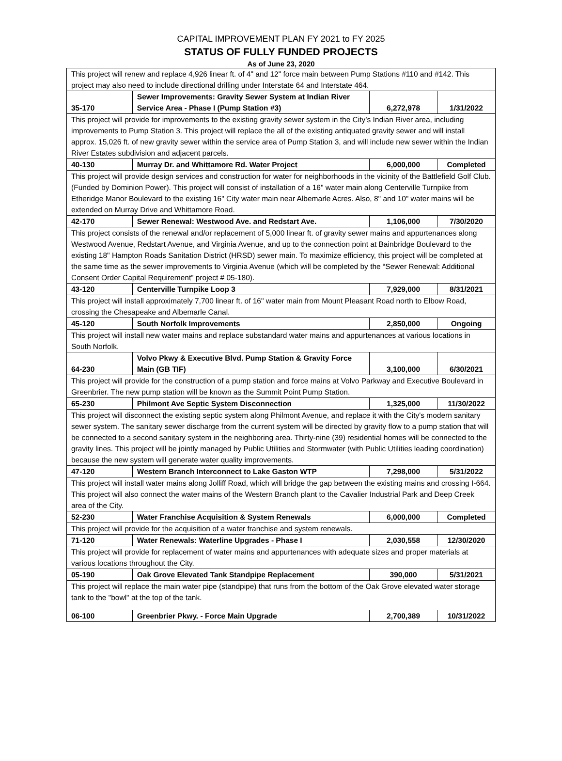CAPITAL IMPROVEMENT PLAN FY 2021 to FY 2025
STATUS OF FULLY FUNDED PROJECTS
As of June 23, 2020
| This project will renew and replace 4,926 linear ft. of 4" and 12" force main between Pump Stations #110 and #142. This project may also need to include directional drilling under Interstate 64 and Interstate 464. | | | |
| 35-170 | Sewer Improvements: Gravity Sewer System at Indian River Service Area - Phase I (Pump Station #3) | 6,272,978 | 1/31/2022 |
| This project will provide for improvements to the existing gravity sewer system in the City’s Indian River area, including improvements to Pump Station 3. This project will replace the all of the existing antiquated gravity sewer and will install approx. 15,026 ft. of new gravity sewer within the service area of Pump Station 3, and will include new sewer within the Indian River Estates subdivision and adjacent parcels. | | | |
| 40-130 | Murray Dr. and Whittamore Rd. Water Project | 6,000,000 | Completed |
| This project will provide design services and construction for water for neighborhoods in the vicinity of the Battlefield Golf Club. (Funded by Dominion Power). This project will consist of installation of a 16" water main along Centerville Turnpike from Etheridge Manor Boulevard to the existing 16" City water main near Albemarle Acres. Also, 8" and 10" water mains will be extended on Murray Drive and Whittamore Road. | | | |
| 42-170 | Sewer Renewal: Westwood Ave. and Redstart Ave. | 1,106,000 | 7/30/2020 |
| This project consists of the renewal and/or replacement of 5,000 linear ft. of gravity sewer mains and appurtenances along Westwood Avenue, Redstart Avenue, and Virginia Avenue, and up to the connection point at Bainbridge Boulevard to the existing 18" Hampton Roads Sanitation District (HRSD) sewer main. To maximize efficiency, this project will be completed at the same time as the sewer improvements to Virginia Avenue (which will be completed by the “Sewer Renewal: Additional Consent Order Capital Requirement” project # 05-180). | | | |
| 43-120 | Centerville Turnpike Loop 3 | 7,929,000 | 8/31/2021 |
| This project will install approximately 7,700 linear ft. of 16" water main from Mount Pleasant Road north to Elbow Road, crossing the Chesapeake and Albemarle Canal. | | | |
| 45-120 | South Norfolk Improvements | 2,850,000 | Ongoing |
| This project will install new water mains and replace substandard water mains and appurtenances at various locations in South Norfolk. | | | |
| 64-230 | Volvo Pkwy & Executive Blvd. Pump Station & Gravity Force Main (GB TIF) | 3,100,000 | 6/30/2021 |
| This project will provide for the construction of a pump station and force mains at Volvo Parkway and Executive Boulevard in Greenbrier. The new pump station will be known as the Summit Point Pump Station. | | | |
| 65-230 | Philmont Ave Septic System Disconnection | 1,325,000 | 11/30/2022 |
| This project will disconnect the existing septic system along Philmont Avenue, and replace it with the City's modern sanitary sewer system. The sanitary sewer discharge from the current system will be directed by gravity flow to a pump station that will be connected to a second sanitary system in the neighboring area. Thirty-nine (39) residential homes will be connected to the gravity lines. This project will be jointly managed by Public Utilities and Stormwater (with Public Utilities leading coordination) because the new system will generate water quality improvements. | | | |
| 47-120 | Western Branch Interconnect to Lake Gaston WTP | 7,298,000 | 5/31/2022 |
| This project will install water mains along Jolliff Road, which will bridge the gap between the existing mains and crossing I-664. This project will also connect the water mains of the Western Branch plant to the Cavalier Industrial Park and Deep Creek area of the City. | | | |
| 52-230 | Water Franchise Acquisition & System Renewals | 6,000,000 | Completed |
| This project will provide for the acquisition of a water franchise and system renewals. | | | |
| 71-120 | Water Renewals: Waterline Upgrades - Phase I | 2,030,558 | 12/30/2020 |
| This project will provide for replacement of water mains and appurtenances with adequate sizes and proper materials at various locations throughout the City. | | | |
| 05-190 | Oak Grove Elevated Tank Standpipe Replacement | 390,000 | 5/31/2021 |
| This project will replace the main water pipe (standpipe) that runs from the bottom of the Oak Grove elevated water storage tank to the "bowl" at the top of the tank. | | | |
| 06-100 | Greenbrier Pkwy. - Force Main Upgrade | 2,700,389 | 10/31/2022 |